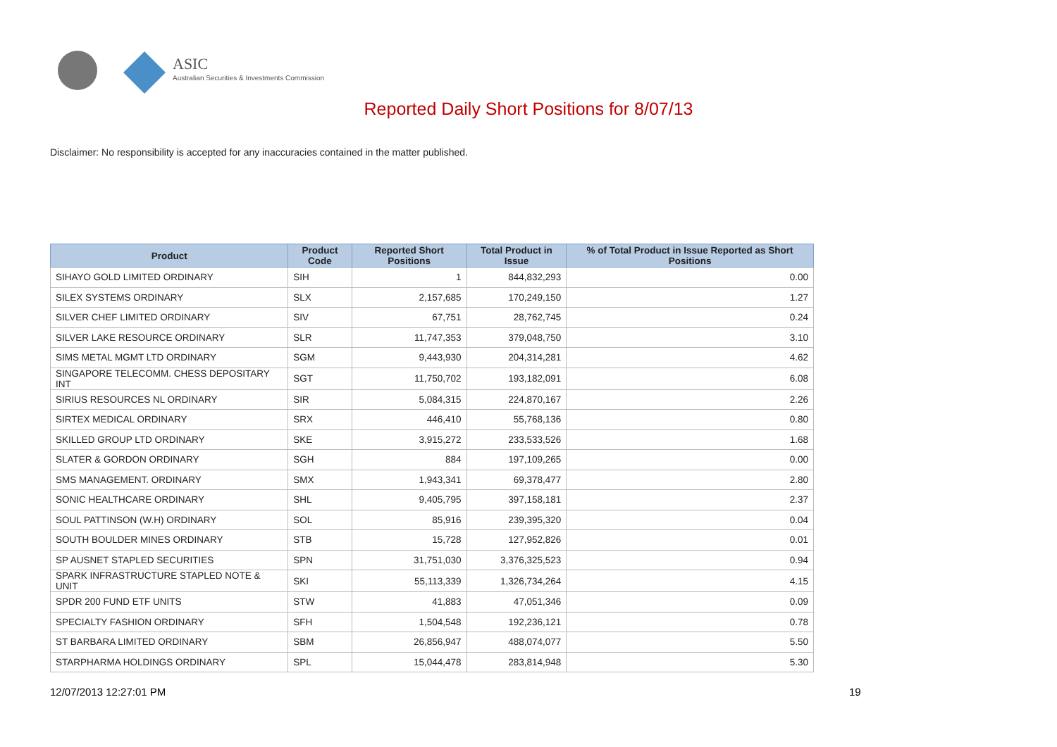ASIC
Australian Securities & Investments Commission
Reported Daily Short Positions for 8/07/13
Disclaimer: No responsibility is accepted for any inaccuracies contained in the matter published.
| Product | Product Code | Reported Short Positions | Total Product in Issue | % of Total Product in Issue Reported as Short Positions |
| --- | --- | --- | --- | --- |
| SIHAYO GOLD LIMITED ORDINARY | SIH | 1 | 844,832,293 | 0.00 |
| SILEX SYSTEMS ORDINARY | SLX | 2,157,685 | 170,249,150 | 1.27 |
| SILVER CHEF LIMITED ORDINARY | SIV | 67,751 | 28,762,745 | 0.24 |
| SILVER LAKE RESOURCE ORDINARY | SLR | 11,747,353 | 379,048,750 | 3.10 |
| SIMS METAL MGMT LTD ORDINARY | SGM | 9,443,930 | 204,314,281 | 4.62 |
| SINGAPORE TELECOMM. CHESS DEPOSITARY INT | SGT | 11,750,702 | 193,182,091 | 6.08 |
| SIRIUS RESOURCES NL ORDINARY | SIR | 5,084,315 | 224,870,167 | 2.26 |
| SIRTEX MEDICAL ORDINARY | SRX | 446,410 | 55,768,136 | 0.80 |
| SKILLED GROUP LTD ORDINARY | SKE | 3,915,272 | 233,533,526 | 1.68 |
| SLATER & GORDON ORDINARY | SGH | 884 | 197,109,265 | 0.00 |
| SMS MANAGEMENT. ORDINARY | SMX | 1,943,341 | 69,378,477 | 2.80 |
| SONIC HEALTHCARE ORDINARY | SHL | 9,405,795 | 397,158,181 | 2.37 |
| SOUL PATTINSON (W.H) ORDINARY | SOL | 85,916 | 239,395,320 | 0.04 |
| SOUTH BOULDER MINES ORDINARY | STB | 15,728 | 127,952,826 | 0.01 |
| SP AUSNET STAPLED SECURITIES | SPN | 31,751,030 | 3,376,325,523 | 0.94 |
| SPARK INFRASTRUCTURE STAPLED NOTE & UNIT | SKI | 55,113,339 | 1,326,734,264 | 4.15 |
| SPDR 200 FUND ETF UNITS | STW | 41,883 | 47,051,346 | 0.09 |
| SPECIALTY FASHION ORDINARY | SFH | 1,504,548 | 192,236,121 | 0.78 |
| ST BARBARA LIMITED ORDINARY | SBM | 26,856,947 | 488,074,077 | 5.50 |
| STARPHARMA HOLDINGS ORDINARY | SPL | 15,044,478 | 283,814,948 | 5.30 |
12/07/2013 12:27:01 PM 19